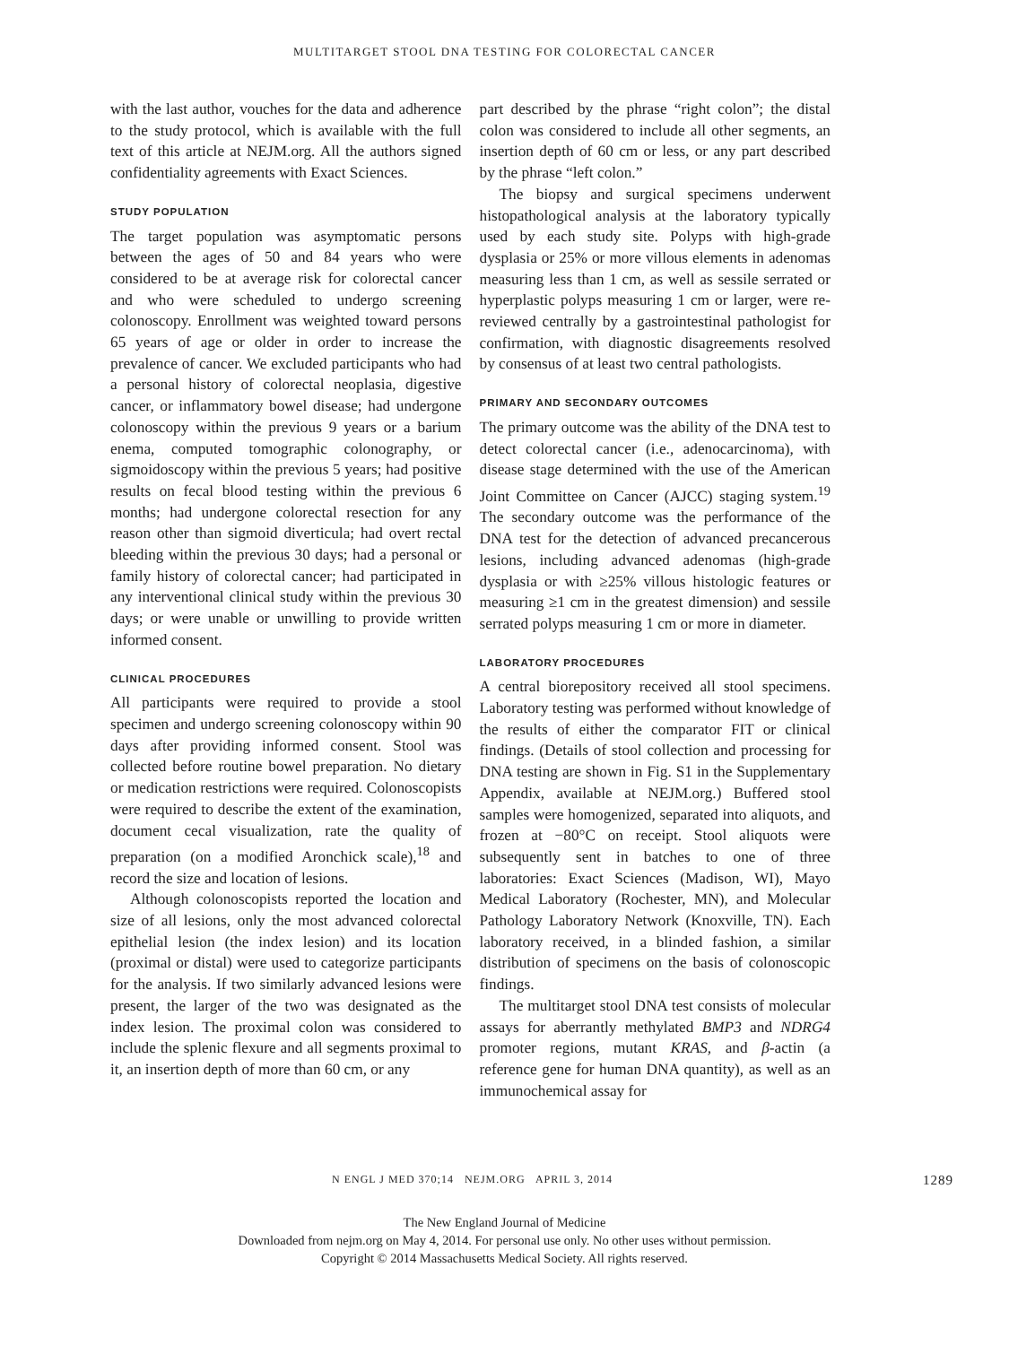MULTITARGET STOOL DNA TESTING FOR COLORECTAL CANCER
with the last author, vouches for the data and adherence to the study protocol, which is available with the full text of this article at NEJM.org. All the authors signed confidentiality agreements with Exact Sciences.
STUDY POPULATION
The target population was asymptomatic persons between the ages of 50 and 84 years who were considered to be at average risk for colorectal cancer and who were scheduled to undergo screening colonoscopy. Enrollment was weighted toward persons 65 years of age or older in order to increase the prevalence of cancer. We excluded participants who had a personal history of colorectal neoplasia, digestive cancer, or inflammatory bowel disease; had undergone colonoscopy within the previous 9 years or a barium enema, computed tomographic colonography, or sigmoidoscopy within the previous 5 years; had positive results on fecal blood testing within the previous 6 months; had undergone colorectal resection for any reason other than sigmoid diverticula; had overt rectal bleeding within the previous 30 days; had a personal or family history of colorectal cancer; had participated in any interventional clinical study within the previous 30 days; or were unable or unwilling to provide written informed consent.
CLINICAL PROCEDURES
All participants were required to provide a stool specimen and undergo screening colonoscopy within 90 days after providing informed consent. Stool was collected before routine bowel preparation. No dietary or medication restrictions were required. Colonoscopists were required to describe the extent of the examination, document cecal visualization, rate the quality of preparation (on a modified Aronchick scale),<sup>18</sup> and record the size and location of lesions.
Although colonoscopists reported the location and size of all lesions, only the most advanced colorectal epithelial lesion (the index lesion) and its location (proximal or distal) were used to categorize participants for the analysis. If two similarly advanced lesions were present, the larger of the two was designated as the index lesion. The proximal colon was considered to include the splenic flexure and all segments proximal to it, an insertion depth of more than 60 cm, or any
part described by the phrase “right colon”; the distal colon was considered to include all other segments, an insertion depth of 60 cm or less, or any part described by the phrase “left colon.”
The biopsy and surgical specimens underwent histopathological analysis at the laboratory typically used by each study site. Polyps with high-grade dysplasia or 25% or more villous elements in adenomas measuring less than 1 cm, as well as sessile serrated or hyperplastic polyps measuring 1 cm or larger, were re-reviewed centrally by a gastrointestinal pathologist for confirmation, with diagnostic disagreements resolved by consensus of at least two central pathologists.
PRIMARY AND SECONDARY OUTCOMES
The primary outcome was the ability of the DNA test to detect colorectal cancer (i.e., adenocarcinoma), with disease stage determined with the use of the American Joint Committee on Cancer (AJCC) staging system.<sup>19</sup> The secondary outcome was the performance of the DNA test for the detection of advanced precancerous lesions, including advanced adenomas (high-grade dysplasia or with ≥25% villous histologic features or measuring ≥1 cm in the greatest dimension) and sessile serrated polyps measuring 1 cm or more in diameter.
LABORATORY PROCEDURES
A central biorepository received all stool specimens. Laboratory testing was performed without knowledge of the results of either the comparator FIT or clinical findings. (Details of stool collection and processing for DNA testing are shown in Fig. S1 in the Supplementary Appendix, available at NEJM.org.) Buffered stool samples were homogenized, separated into aliquots, and frozen at −80°C on receipt. Stool aliquots were subsequently sent in batches to one of three laboratories: Exact Sciences (Madison, WI), Mayo Medical Laboratory (Rochester, MN), and Molecular Pathology Laboratory Network (Knoxville, TN). Each laboratory received, in a blinded fashion, a similar distribution of specimens on the basis of colonoscopic findings.
The multitarget stool DNA test consists of molecular assays for aberrantly methylated BMP3 and NDRG4 promoter regions, mutant KRAS, and β-actin (a reference gene for human DNA quantity), as well as an immunochemical assay for
N ENGL J MED 370;14 NEJM.ORG APRIL 3, 2014 1289
The New England Journal of Medicine
Downloaded from nejm.org on May 4, 2014. For personal use only. No other uses without permission.
Copyright © 2014 Massachusetts Medical Society. All rights reserved.